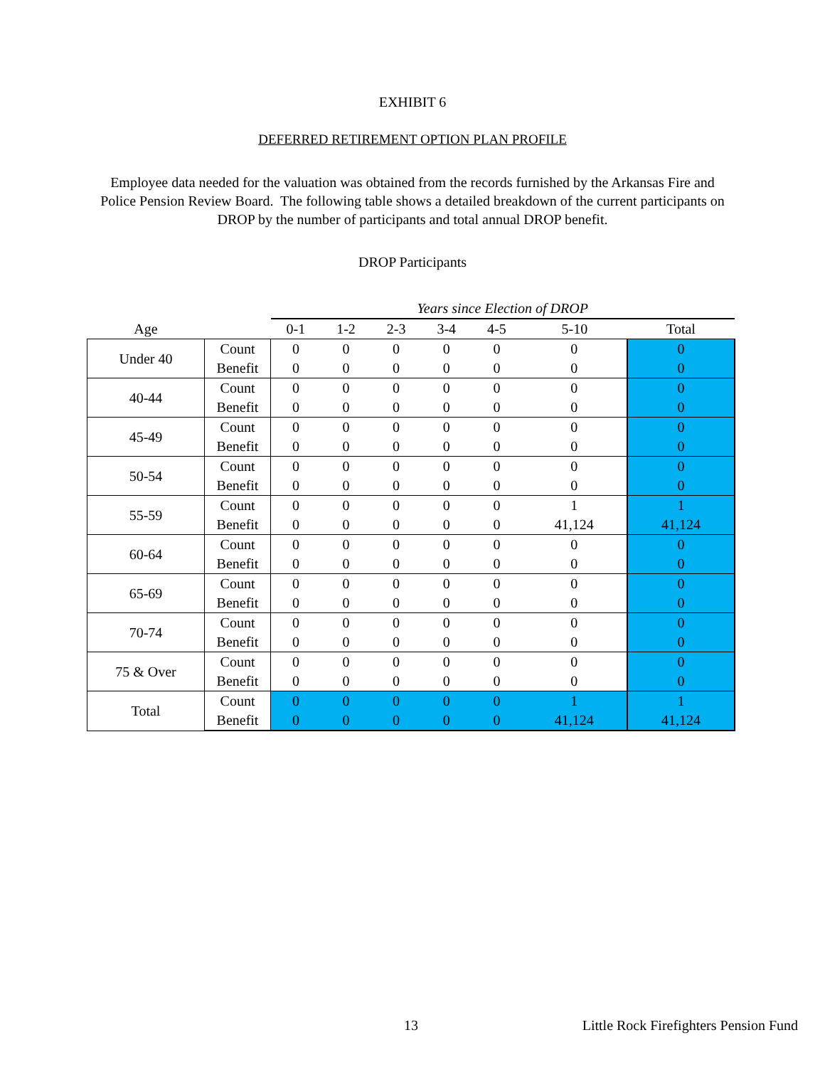EXHIBIT 6
DEFERRED RETIREMENT OPTION PLAN PROFILE
Employee data needed for the valuation was obtained from the records furnished by the Arkansas Fire and Police Pension Review Board. The following table shows a detailed breakdown of the current participants on DROP by the number of participants and total annual DROP benefit.
DROP Participants
| | | Years since Election of DROP | | | | | | |
| --- | --- | --- | --- | --- | --- | --- | --- | --- |
| Age | | 0-1 | 1-2 | 2-3 | 3-4 | 4-5 | 5-10 | Total |
| Under 40 | Count | 0 | 0 | 0 | 0 | 0 | 0 | 0 |
| | Benefit | 0 | 0 | 0 | 0 | 0 | 0 | 0 |
| 40-44 | Count | 0 | 0 | 0 | 0 | 0 | 0 | 0 |
| | Benefit | 0 | 0 | 0 | 0 | 0 | 0 | 0 |
| 45-49 | Count | 0 | 0 | 0 | 0 | 0 | 0 | 0 |
| | Benefit | 0 | 0 | 0 | 0 | 0 | 0 | 0 |
| 50-54 | Count | 0 | 0 | 0 | 0 | 0 | 0 | 0 |
| | Benefit | 0 | 0 | 0 | 0 | 0 | 0 | 0 |
| 55-59 | Count | 0 | 0 | 0 | 0 | 0 | 1 | 1 |
| | Benefit | 0 | 0 | 0 | 0 | 0 | 41,124 | 41,124 |
| 60-64 | Count | 0 | 0 | 0 | 0 | 0 | 0 | 0 |
| | Benefit | 0 | 0 | 0 | 0 | 0 | 0 | 0 |
| 65-69 | Count | 0 | 0 | 0 | 0 | 0 | 0 | 0 |
| | Benefit | 0 | 0 | 0 | 0 | 0 | 0 | 0 |
| 70-74 | Count | 0 | 0 | 0 | 0 | 0 | 0 | 0 |
| | Benefit | 0 | 0 | 0 | 0 | 0 | 0 | 0 |
| 75 & Over | Count | 0 | 0 | 0 | 0 | 0 | 0 | 0 |
| | Benefit | 0 | 0 | 0 | 0 | 0 | 0 | 0 |
| Total | Count | 0 | 0 | 0 | 0 | 0 | 1 | 1 |
| | Benefit | 0 | 0 | 0 | 0 | 0 | 41,124 | 41,124 |
13 Little Rock Firefighters Pension Fund